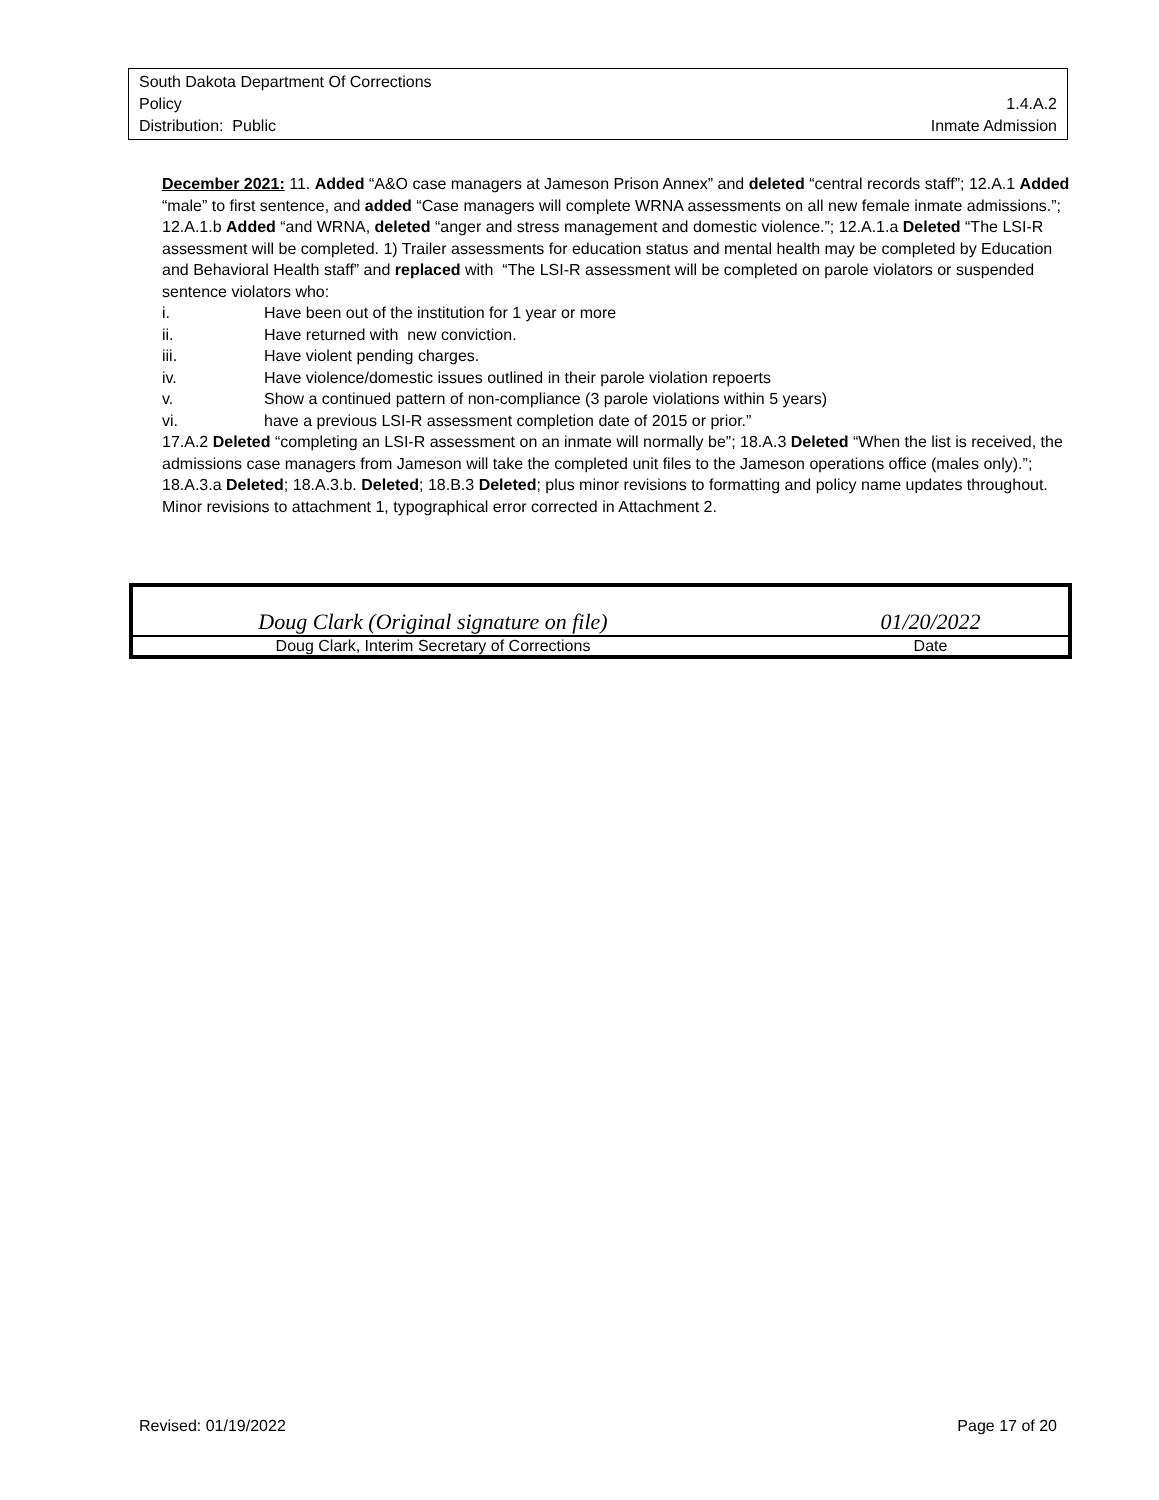South Dakota Department Of Corrections
Policy 1.4.A.2
Distribution: Public Inmate Admission
December 2021: 11. Added “A&O case managers at Jameson Prison Annex” and deleted “central records staff”; 12.A.1 Added “male” to first sentence, and added “Case managers will complete WRNA assessments on all new female inmate admissions.”; 12.A.1.b Added “and WRNA, deleted “anger and stress management and domestic violence.”; 12.A.1.a Deleted “The LSI-R assessment will be completed. 1) Trailer assessments for education status and mental health may be completed by Education and Behavioral Health staff” and replaced with “The LSI-R assessment will be completed on parole violators or suspended sentence violators who:
i. Have been out of the institution for 1 year or more
ii. Have returned with new conviction.
iii. Have violent pending charges.
iv. Have violence/domestic issues outlined in their parole violation repoerts
v. Show a continued pattern of non-compliance (3 parole violations within 5 years)
vi. have a previous LSI-R assessment completion date of 2015 or prior.”
17.A.2 Deleted “completing an LSI-R assessment on an inmate will normally be”; 18.A.3 Deleted “When the list is received, the admissions case managers from Jameson will take the completed unit files to the Jameson operations office (males only).”; 18.A.3.a Deleted; 18.A.3.b. Deleted; 18.B.3 Deleted; plus minor revisions to formatting and policy name updates throughout. Minor revisions to attachment 1, typographical error corrected in Attachment 2.
| Doug Clark (Original signature on file) | | 01/20/2022 |
| Doug Clark, Interim Secretary of Corrections | | Date |
Revised: 01/19/2022 Page 17 of 20